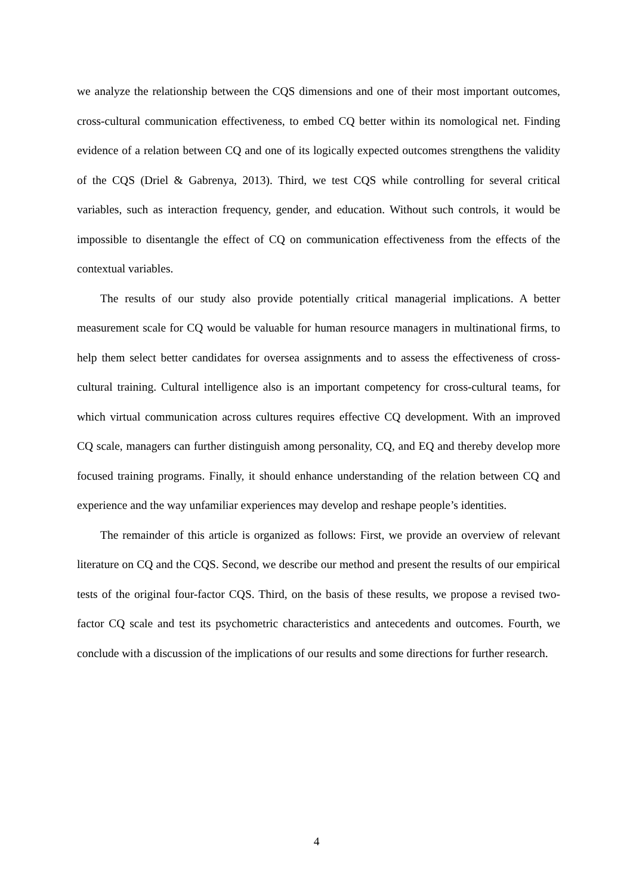we analyze the relationship between the CQS dimensions and one of their most important outcomes, cross-cultural communication effectiveness, to embed CQ better within its nomological net. Finding evidence of a relation between CQ and one of its logically expected outcomes strengthens the validity of the CQS (Driel & Gabrenya, 2013). Third, we test CQS while controlling for several critical variables, such as interaction frequency, gender, and education. Without such controls, it would be impossible to disentangle the effect of CQ on communication effectiveness from the effects of the contextual variables.
The results of our study also provide potentially critical managerial implications. A better measurement scale for CQ would be valuable for human resource managers in multinational firms, to help them select better candidates for oversea assignments and to assess the effectiveness of cross-cultural training. Cultural intelligence also is an important competency for cross-cultural teams, for which virtual communication across cultures requires effective CQ development. With an improved CQ scale, managers can further distinguish among personality, CQ, and EQ and thereby develop more focused training programs. Finally, it should enhance understanding of the relation between CQ and experience and the way unfamiliar experiences may develop and reshape people’s identities.
The remainder of this article is organized as follows: First, we provide an overview of relevant literature on CQ and the CQS. Second, we describe our method and present the results of our empirical tests of the original four-factor CQS. Third, on the basis of these results, we propose a revised two-factor CQ scale and test its psychometric characteristics and antecedents and outcomes. Fourth, we conclude with a discussion of the implications of our results and some directions for further research.
4